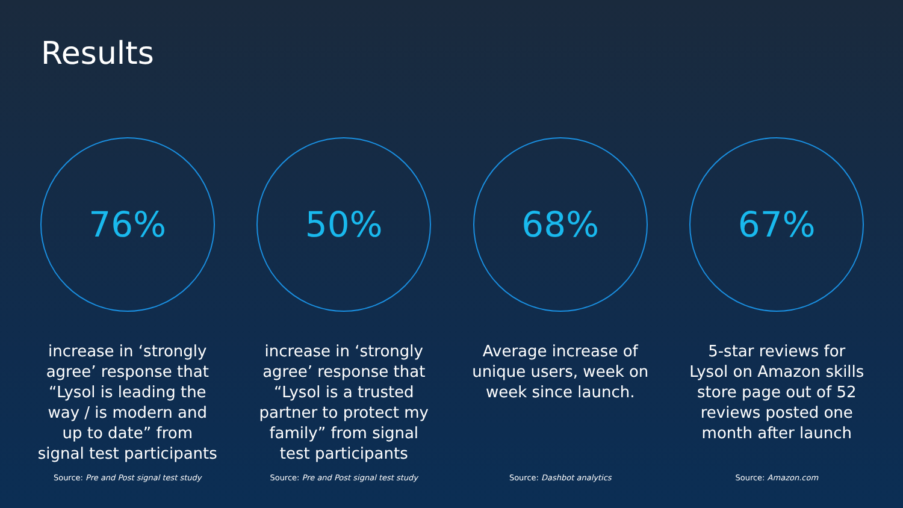Results
76%
increase in ‘strongly agree’ response that “Lysol is leading the way / is modern and up to date” from signal test participants
Source: Pre and Post signal test study
50%
increase in ‘strongly agree’ response that “Lysol is a trusted partner to protect my family” from signal test participants
Source: Pre and Post signal test study
68%
Average increase of unique users, week on week since launch.
Source: Dashbot analytics
67%
5-star reviews for Lysol on Amazon skills store page out of 52 reviews posted one month after launch
Source: Amazon.com